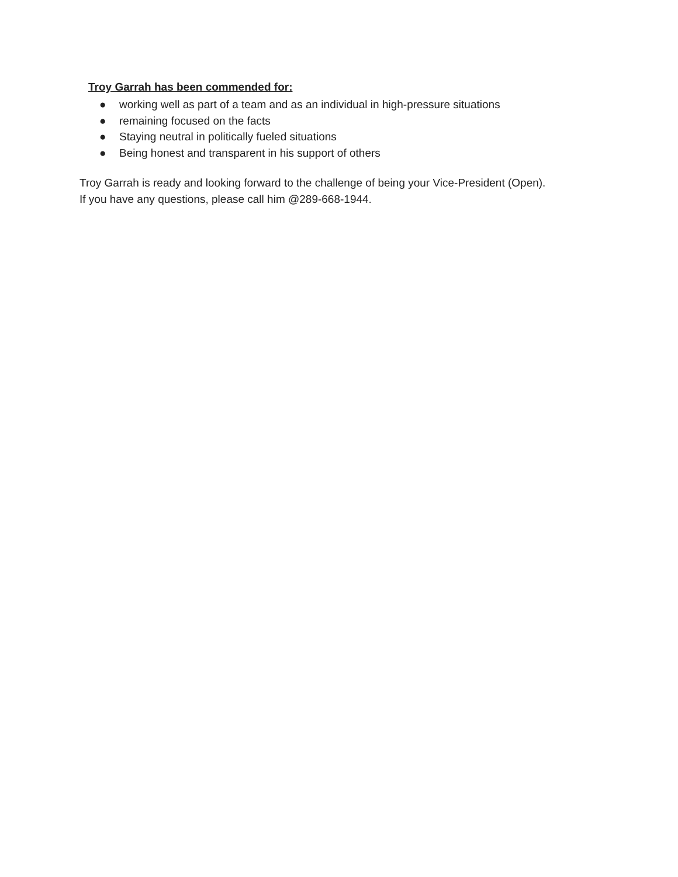Troy Garrah has been commended for:
● working well as part of a team and as an individual in high-pressure situations
● remaining focused on the facts
● Staying neutral in politically fueled situations
● Being honest and transparent in his support of others
Troy Garrah is ready and looking forward to the challenge of being your Vice-President (Open).
If you have any questions, please call him @289-668-1944.